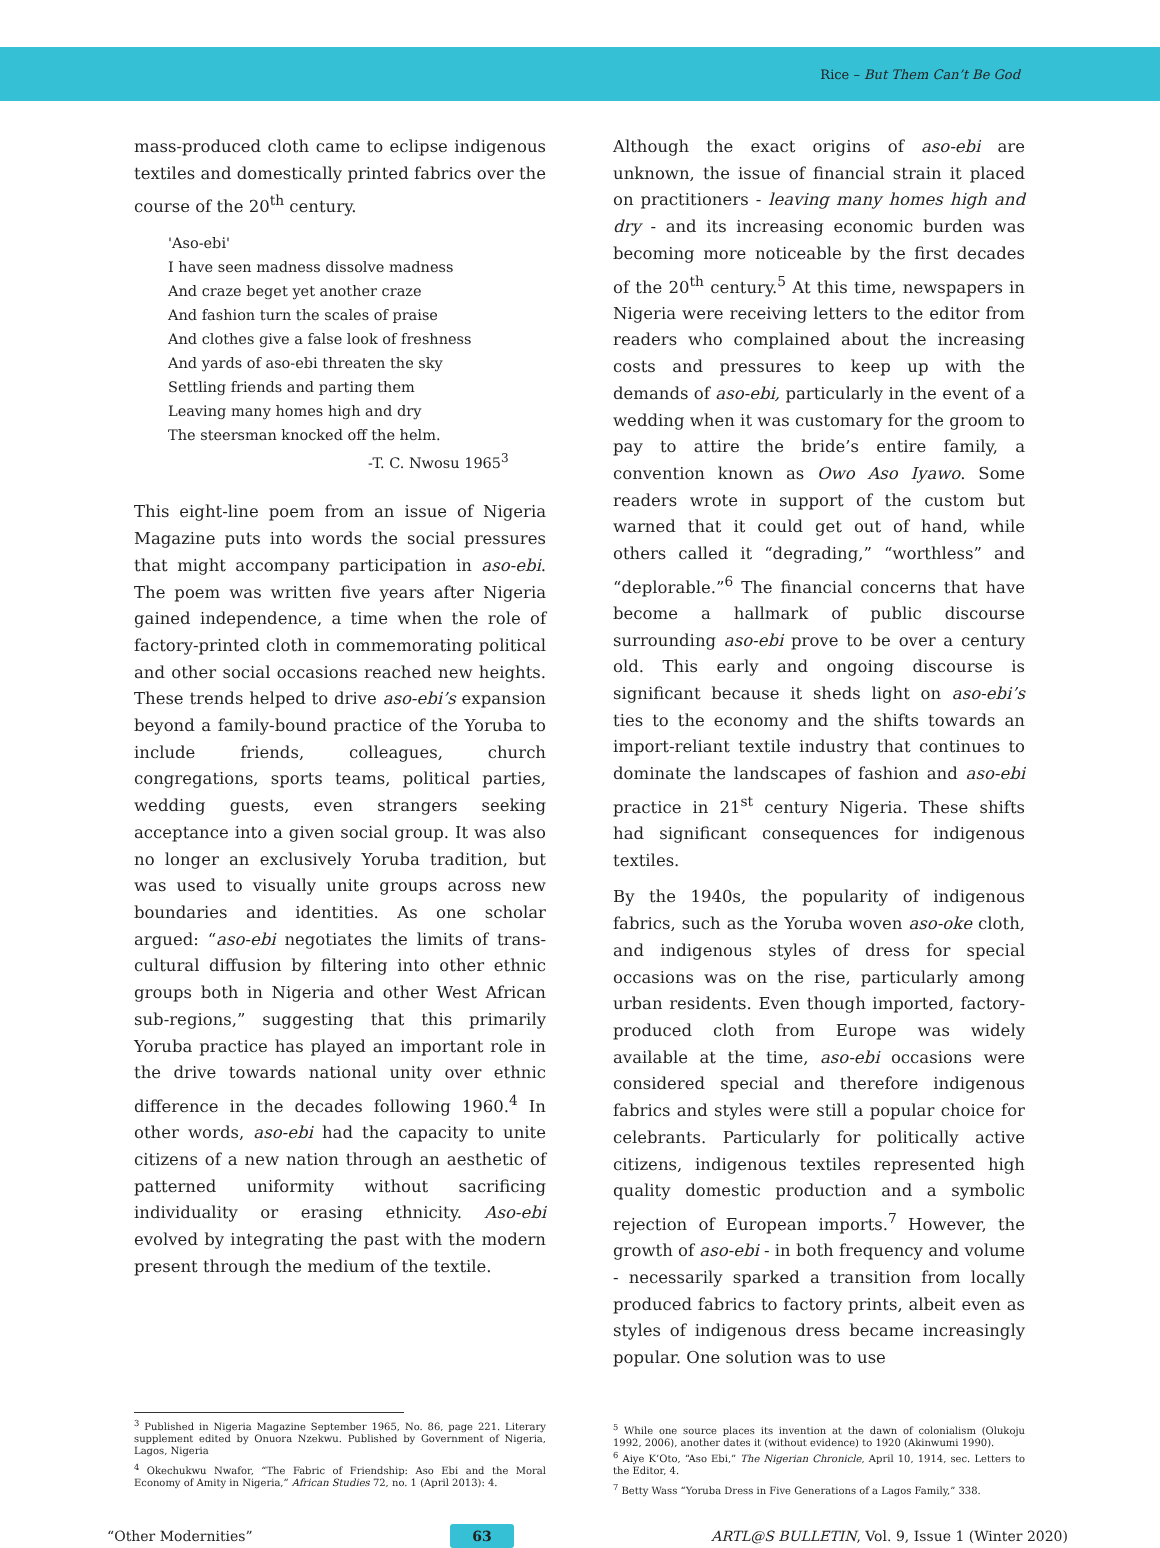Rice – But Them Can’t Be God
mass-produced cloth came to eclipse indigenous textiles and domestically printed fabrics over the course of the 20<sup>th</sup> century.
'Aso-ebi'
I have seen madness dissolve madness
And craze beget yet another craze
And fashion turn the scales of praise
And clothes give a false look of freshness
And yards of aso-ebi threaten the sky
Settling friends and parting them
Leaving many homes high and dry
The steersman knocked off the helm.
-T. C. Nwosu 1965<sup>3</sup>
This eight-line poem from an issue of Nigeria Magazine puts into words the social pressures that might accompany participation in aso-ebi. The poem was written five years after Nigeria gained independence, a time when the role of factory-printed cloth in commemorating political and other social occasions reached new heights. These trends helped to drive aso-ebi’s expansion beyond a family-bound practice of the Yoruba to include friends, colleagues, church congregations, sports teams, political parties, wedding guests, even strangers seeking acceptance into a given social group. It was also no longer an exclusively Yoruba tradition, but was used to visually unite groups across new boundaries and identities. As one scholar argued: “aso-ebi negotiates the limits of trans-cultural diffusion by filtering into other ethnic groups both in Nigeria and other West African sub-regions,” suggesting that this primarily Yoruba practice has played an important role in the drive towards national unity over ethnic difference in the decades following 1960.<sup>4</sup> In other words, aso-ebi had the capacity to unite citizens of a new nation through an aesthetic of patterned uniformity without sacrificing individuality or erasing ethnicity. Aso-ebi evolved by integrating the past with the modern present through the medium of the textile.
Although the exact origins of aso-ebi are unknown, the issue of financial strain it placed on practitioners - leaving many homes high and dry - and its increasing economic burden was becoming more noticeable by the first decades of the 20<sup>th</sup> century.<sup>5</sup> At this time, newspapers in Nigeria were receiving letters to the editor from readers who complained about the increasing costs and pressures to keep up with the demands of aso-ebi, particularly in the event of a wedding when it was customary for the groom to pay to attire the bride’s entire family, a convention known as Owo Aso Iyawo. Some readers wrote in support of the custom but warned that it could get out of hand, while others called it “degrading,” “worthless” and “deplorable.”<sup>6</sup> The financial concerns that have become a hallmark of public discourse surrounding aso-ebi prove to be over a century old. This early and ongoing discourse is significant because it sheds light on aso-ebi’s ties to the economy and the shifts towards an import-reliant textile industry that continues to dominate the landscapes of fashion and aso-ebi practice in 21<sup>st</sup> century Nigeria. These shifts had significant consequences for indigenous textiles.
By the 1940s, the popularity of indigenous fabrics, such as the Yoruba woven aso-oke cloth, and indigenous styles of dress for special occasions was on the rise, particularly among urban residents. Even though imported, factory-produced cloth from Europe was widely available at the time, aso-ebi occasions were considered special and therefore indigenous fabrics and styles were still a popular choice for celebrants. Particularly for politically active citizens, indigenous textiles represented high quality domestic production and a symbolic rejection of European imports.<sup>7</sup> However, the growth of aso-ebi - in both frequency and volume - necessarily sparked a transition from locally produced fabrics to factory prints, albeit even as styles of indigenous dress became increasingly popular. One solution was to use
<sup>3</sup> Published in Nigeria Magazine September 1965, No. 86, page 221. Literary supplement edited by Onuora Nzekwu. Published by Government of Nigeria, Lagos, Nigeria
<sup>4</sup> Okechukwu Nwafor, “The Fabric of Friendship: Aso Ebi and the Moral Economy of Amity in Nigeria,” African Studies 72, no. 1 (April 2013): 4.
<sup>5</sup> While one source places its invention at the dawn of colonialism (Olukoju 1992, 2006), another dates it (without evidence) to 1920 (Akinwumi 1990).
<sup>6</sup> Aiye K’Oto, “Aso Ebi,” The Nigerian Chronicle, April 10, 1914, sec. Letters to the Editor, 4.
<sup>7</sup> Betty Wass “Yoruba Dress in Five Generations of a Lagos Family,” 338.
“Other Modernities” 63 ARTL@S BULLETIN, Vol. 9, Issue 1 (Winter 2020)